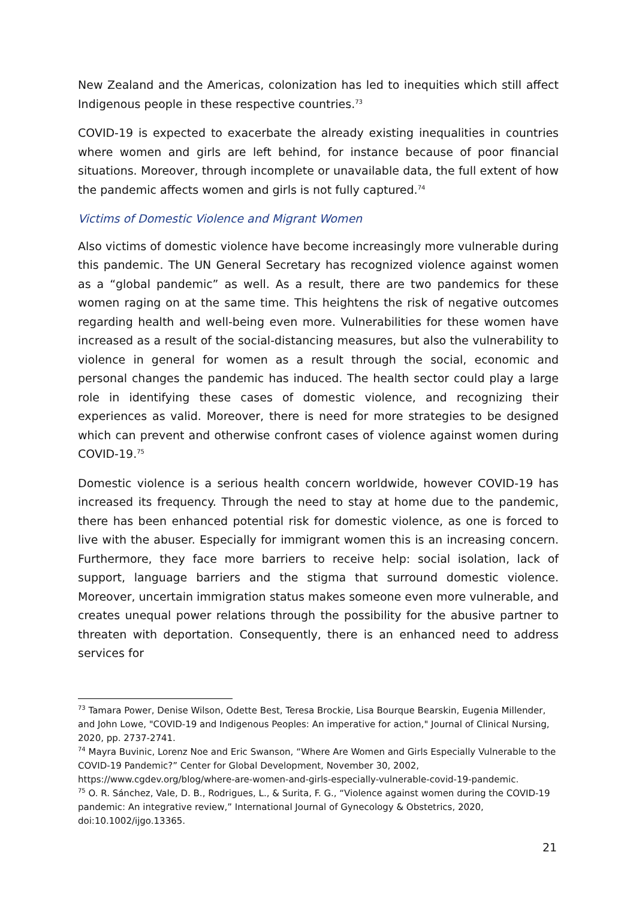New Zealand and the Americas, colonization has led to inequities which still affect Indigenous people in these respective countries.<sup>73</sup>
COVID-19 is expected to exacerbate the already existing inequalities in countries where women and girls are left behind, for instance because of poor financial situations. Moreover, through incomplete or unavailable data, the full extent of how the pandemic affects women and girls is not fully captured.<sup>74</sup>
Victims of Domestic Violence and Migrant Women
Also victims of domestic violence have become increasingly more vulnerable during this pandemic. The UN General Secretary has recognized violence against women as a “global pandemic” as well. As a result, there are two pandemics for these women raging on at the same time. This heightens the risk of negative outcomes regarding health and well-being even more. Vulnerabilities for these women have increased as a result of the social-distancing measures, but also the vulnerability to violence in general for women as a result through the social, economic and personal changes the pandemic has induced. The health sector could play a large role in identifying these cases of domestic violence, and recognizing their experiences as valid. Moreover, there is need for more strategies to be designed which can prevent and otherwise confront cases of violence against women during COVID-19.<sup>75</sup>
Domestic violence is a serious health concern worldwide, however COVID-19 has increased its frequency. Through the need to stay at home due to the pandemic, there has been enhanced potential risk for domestic violence, as one is forced to live with the abuser. Especially for immigrant women this is an increasing concern. Furthermore, they face more barriers to receive help: social isolation, lack of support, language barriers and the stigma that surround domestic violence. Moreover, uncertain immigration status makes someone even more vulnerable, and creates unequal power relations through the possibility for the abusive partner to threaten with deportation. Consequently, there is an enhanced need to address services for
<sup>73</sup> Tamara Power, Denise Wilson, Odette Best, Teresa Brockie, Lisa Bourque Bearskin, Eugenia Millender, and John Lowe, "COVID-19 and Indigenous Peoples: An imperative for action," Journal of Clinical Nursing, 2020, pp. 2737-2741.
<sup>74</sup> Mayra Buvinic, Lorenz Noe and Eric Swanson, “Where Are Women and Girls Especially Vulnerable to the COVID-19 Pandemic?” Center for Global Development, November 30, 2002, https://www.cgdev.org/blog/where-are-women-and-girls-especially-vulnerable-covid-19-pandemic.
<sup>75</sup> O. R. Sánchez, Vale, D. B., Rodrigues, L., & Surita, F. G., “Violence against women during the COVID-19 pandemic: An integrative review,” International Journal of Gynecology & Obstetrics, 2020, doi:10.1002/ijgo.13365.
21